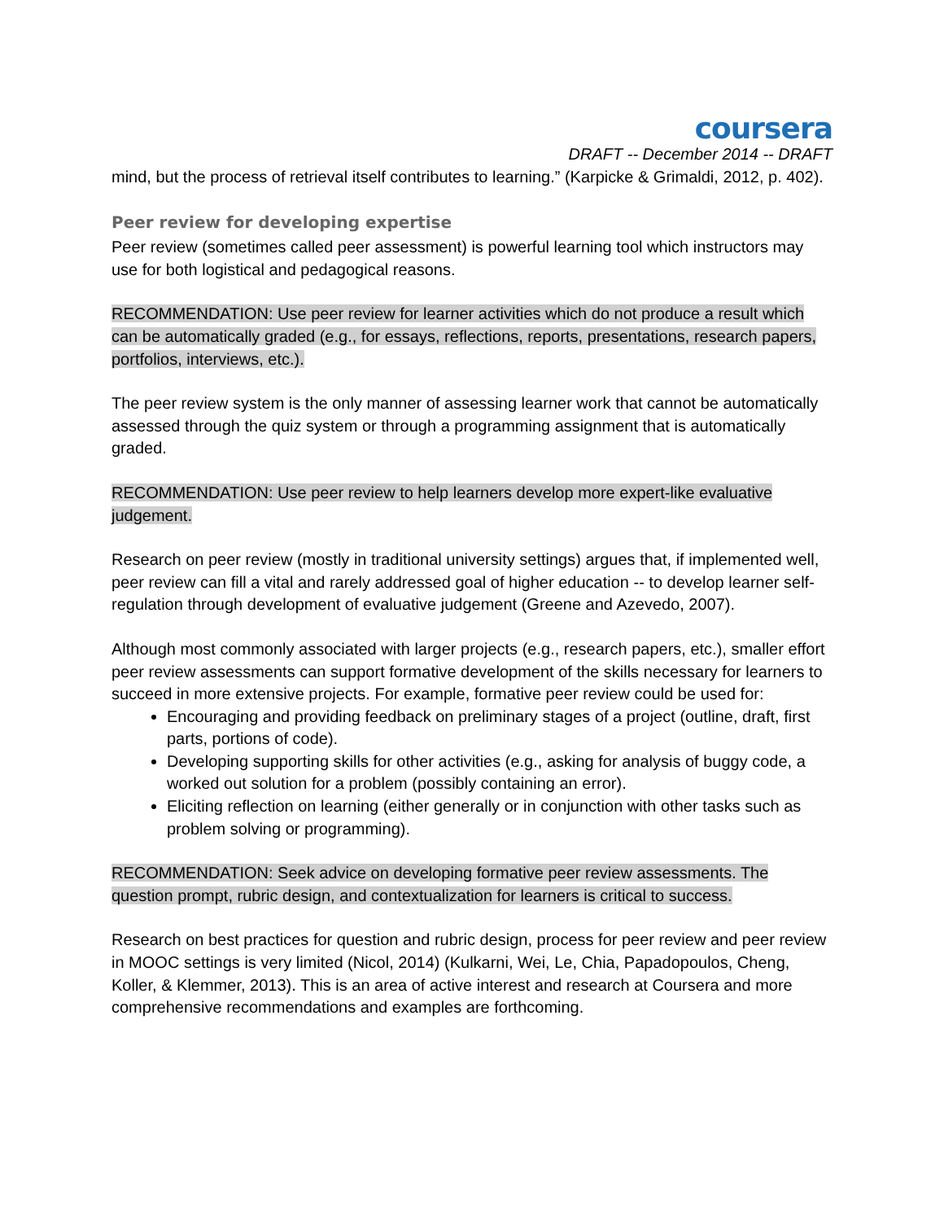coursera
DRAFT -- December 2014 -- DRAFT
mind, but the process of retrieval itself contributes to learning.” (Karpicke & Grimaldi, 2012, p. 402).
Peer review for developing expertise
Peer review (sometimes called peer assessment) is powerful learning tool which instructors may use for both logistical and pedagogical reasons.
RECOMMENDATION: Use peer review for learner activities which do not produce a result which can be automatically graded (e.g., for essays, reflections, reports, presentations, research papers, portfolios, interviews, etc.).
The peer review system is the only manner of assessing learner work that cannot be automatically assessed through the quiz system or through a programming assignment that is automatically graded.
RECOMMENDATION: Use peer review to help learners develop more expert-like evaluative judgement.
Research on peer review (mostly in traditional university settings) argues that, if implemented well, peer review can fill a vital and rarely addressed goal of higher education -- to develop learner self-regulation through development of evaluative judgement (Greene and Azevedo, 2007).
Although most commonly associated with larger projects (e.g., research papers, etc.), smaller effort peer review assessments can support formative development of the skills necessary for learners to succeed in more extensive projects. For example, formative peer review could be used for:
Encouraging and providing feedback on preliminary stages of a project (outline, draft, first parts, portions of code).
Developing supporting skills for other activities (e.g., asking for analysis of buggy code, a worked out solution for a problem (possibly containing an error).
Eliciting reflection on learning (either generally or in conjunction with other tasks such as problem solving or programming).
RECOMMENDATION: Seek advice on developing formative peer review assessments. The question prompt, rubric design, and contextualization for learners is critical to success.
Research on best practices for question and rubric design, process for peer review and peer review in MOOC settings is very limited (Nicol, 2014) (Kulkarni, Wei, Le, Chia, Papadopoulos, Cheng, Koller, & Klemmer, 2013). This is an area of active interest and research at Coursera and more comprehensive recommendations and examples are forthcoming.